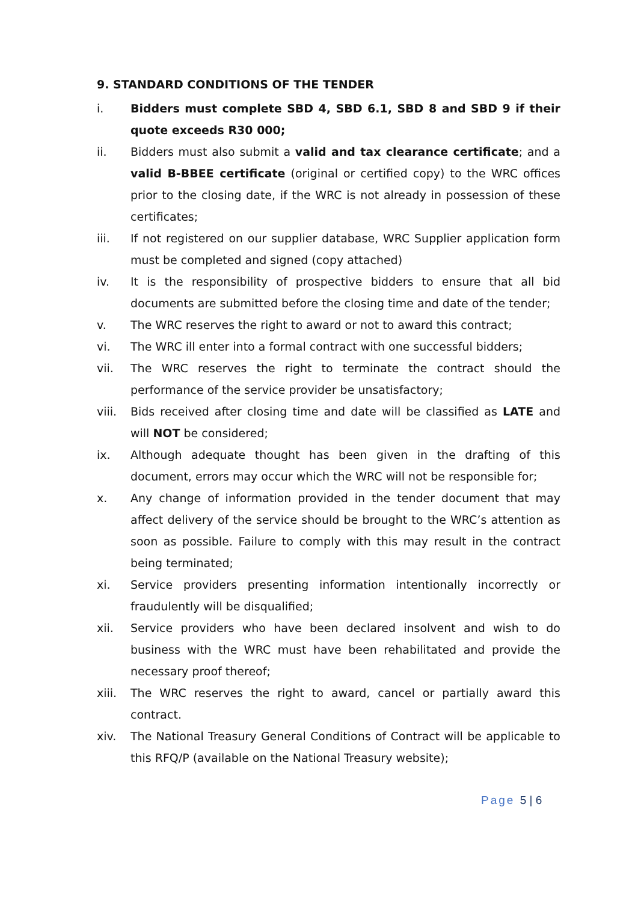9. STANDARD CONDITIONS OF THE TENDER
i. Bidders must complete SBD 4, SBD 6.1, SBD 8 and SBD 9 if their quote exceeds R30 000;
ii. Bidders must also submit a valid and tax clearance certificate; and a valid B-BBEE certificate (original or certified copy) to the WRC offices prior to the closing date, if the WRC is not already in possession of these certificates;
iii. If not registered on our supplier database, WRC Supplier application form must be completed and signed (copy attached)
iv. It is the responsibility of prospective bidders to ensure that all bid documents are submitted before the closing time and date of the tender;
v. The WRC reserves the right to award or not to award this contract;
vi. The WRC ill enter into a formal contract with one successful bidders;
vii. The WRC reserves the right to terminate the contract should the performance of the service provider be unsatisfactory;
viii. Bids received after closing time and date will be classified as LATE and will NOT be considered;
ix. Although adequate thought has been given in the drafting of this document, errors may occur which the WRC will not be responsible for;
x. Any change of information provided in the tender document that may affect delivery of the service should be brought to the WRC’s attention as soon as possible. Failure to comply with this may result in the contract being terminated;
xi. Service providers presenting information intentionally incorrectly or fraudulently will be disqualified;
xii. Service providers who have been declared insolvent and wish to do business with the WRC must have been rehabilitated and provide the necessary proof thereof;
xiii. The WRC reserves the right to award, cancel or partially award this contract.
xiv. The National Treasury General Conditions of Contract will be applicable to this RFQ/P (available on the National Treasury website);
Page 5 | 6